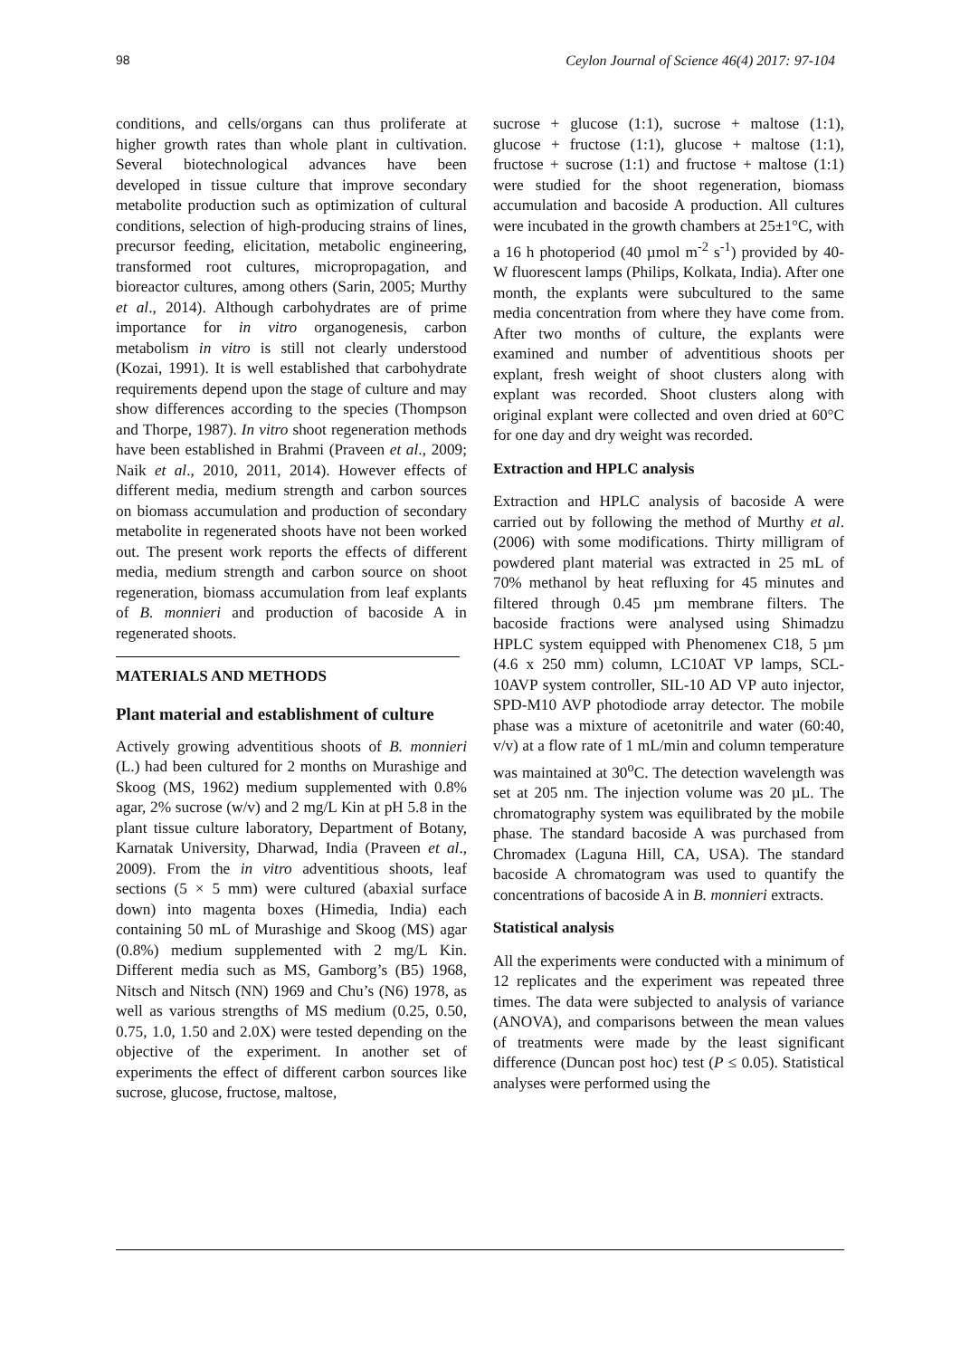98 Ceylon Journal of Science 46(4) 2017: 97-104
conditions, and cells/organs can thus proliferate at higher growth rates than whole plant in cultivation. Several biotechnological advances have been developed in tissue culture that improve secondary metabolite production such as optimization of cultural conditions, selection of high-producing strains of lines, precursor feeding, elicitation, metabolic engineering, transformed root cultures, micropropagation, and bioreactor cultures, among others (Sarin, 2005; Murthy et al., 2014). Although carbohydrates are of prime importance for in vitro organogenesis, carbon metabolism in vitro is still not clearly understood (Kozai, 1991). It is well established that carbohydrate requirements depend upon the stage of culture and may show differences according to the species (Thompson and Thorpe, 1987). In vitro shoot regeneration methods have been established in Brahmi (Praveen et al., 2009; Naik et al., 2010, 2011, 2014). However effects of different media, medium strength and carbon sources on biomass accumulation and production of secondary metabolite in regenerated shoots have not been worked out. The present work reports the effects of different media, medium strength and carbon source on shoot regeneration, biomass accumulation from leaf explants of B. monnieri and production of bacoside A in regenerated shoots.
MATERIALS AND METHODS
Plant material and establishment of culture
Actively growing adventitious shoots of B. monnieri (L.) had been cultured for 2 months on Murashige and Skoog (MS, 1962) medium supplemented with 0.8% agar, 2% sucrose (w/v) and 2 mg/L Kin at pH 5.8 in the plant tissue culture laboratory, Department of Botany, Karnatak University, Dharwad, India (Praveen et al., 2009). From the in vitro adventitious shoots, leaf sections (5 × 5 mm) were cultured (abaxial surface down) into magenta boxes (Himedia, India) each containing 50 mL of Murashige and Skoog (MS) agar (0.8%) medium supplemented with 2 mg/L Kin. Different media such as MS, Gamborg’s (B5) 1968, Nitsch and Nitsch (NN) 1969 and Chu’s (N6) 1978, as well as various strengths of MS medium (0.25, 0.50, 0.75, 1.0, 1.50 and 2.0X) were tested depending on the objective of the experiment. In another set of experiments the effect of different carbon sources like sucrose, glucose, fructose, maltose,
sucrose + glucose (1:1), sucrose + maltose (1:1), glucose + fructose (1:1), glucose + maltose (1:1), fructose + sucrose (1:1) and fructose + maltose (1:1) were studied for the shoot regeneration, biomass accumulation and bacoside A production. All cultures were incubated in the growth chambers at 25±1°C, with a 16 h photoperiod (40 µmol m<sup>-2</sup> s<sup>-1</sup>) provided by 40-W fluorescent lamps (Philips, Kolkata, India). After one month, the explants were subcultured to the same media concentration from where they have come from. After two months of culture, the explants were examined and number of adventitious shoots per explant, fresh weight of shoot clusters along with explant was recorded. Shoot clusters along with original explant were collected and oven dried at 60°C for one day and dry weight was recorded.
Extraction and HPLC analysis
Extraction and HPLC analysis of bacoside A were carried out by following the method of Murthy et al. (2006) with some modifications. Thirty milligram of powdered plant material was extracted in 25 mL of 70% methanol by heat refluxing for 45 minutes and filtered through 0.45 µm membrane filters. The bacoside fractions were analysed using Shimadzu HPLC system equipped with Phenomenex C18, 5 µm (4.6 x 250 mm) column, LC10AT VP lamps, SCL-10AVP system controller, SIL-10 AD VP auto injector, SPD-M10 AVP photodiode array detector. The mobile phase was a mixture of acetonitrile and water (60:40, v/v) at a flow rate of 1 mL/min and column temperature was maintained at 30<sup>o</sup>C. The detection wavelength was set at 205 nm. The injection volume was 20 µL. The chromatography system was equilibrated by the mobile phase. The standard bacoside A was purchased from Chromadex (Laguna Hill, CA, USA). The standard bacoside A chromatogram was used to quantify the concentrations of bacoside A in B. monnieri extracts.
Statistical analysis
All the experiments were conducted with a minimum of 12 replicates and the experiment was repeated three times. The data were subjected to analysis of variance (ANOVA), and comparisons between the mean values of treatments were made by the least significant difference (Duncan post hoc) test (P ≤ 0.05). Statistical analyses were performed using the